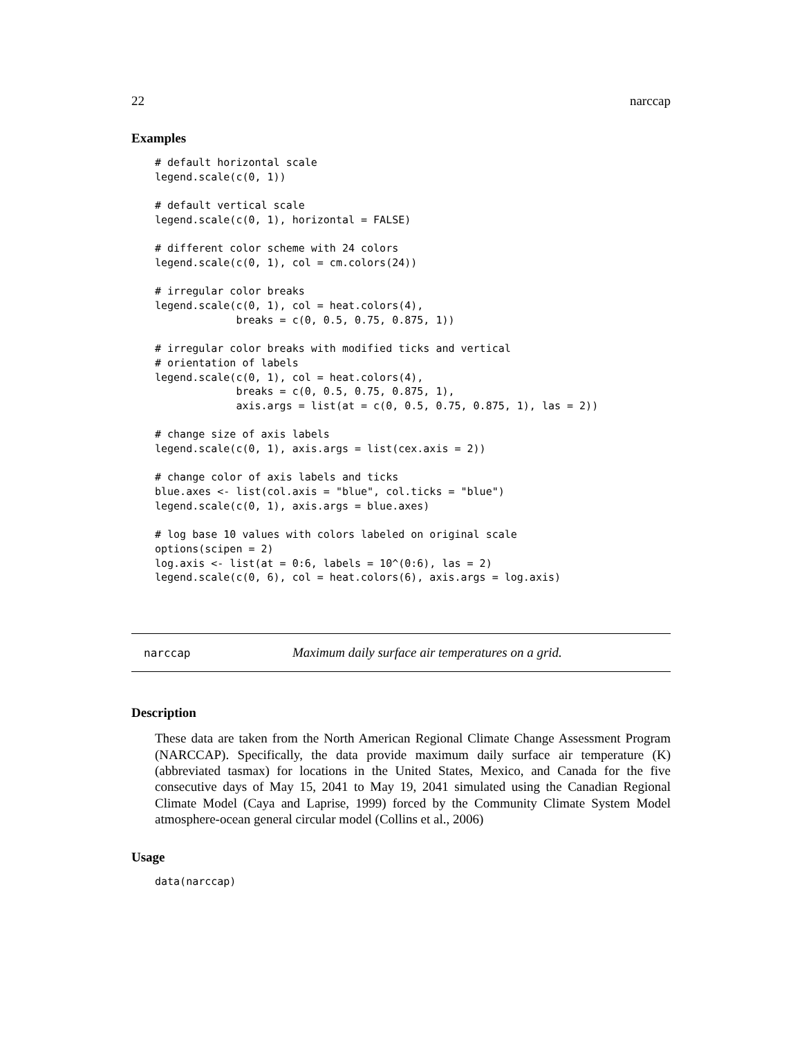22 narccap
Examples
# default horizontal scale
legend.scale(c(0, 1))

# default vertical scale
legend.scale(c(0, 1), horizontal = FALSE)

# different color scheme with 24 colors
legend.scale(c(0, 1), col = cm.colors(24))

# irregular color breaks
legend.scale(c(0, 1), col = heat.colors(4),
             breaks = c(0, 0.5, 0.75, 0.875, 1))

# irregular color breaks with modified ticks and vertical
# orientation of labels
legend.scale(c(0, 1), col = heat.colors(4),
             breaks = c(0, 0.5, 0.75, 0.875, 1),
             axis.args = list(at = c(0, 0.5, 0.75, 0.875, 1), las = 2))

# change size of axis labels
legend.scale(c(0, 1), axis.args = list(cex.axis = 2))

# change color of axis labels and ticks
blue.axes <- list(col.axis = "blue", col.ticks = "blue")
legend.scale(c(0, 1), axis.args = blue.axes)

# log base 10 values with colors labeled on original scale
options(scipen = 2)
log.axis <- list(at = 0:6, labels = 10^(0:6), las = 2)
legend.scale(c(0, 6), col = heat.colors(6), axis.args = log.axis)
narccap Maximum daily surface air temperatures on a grid.
Description
These data are taken from the North American Regional Climate Change Assessment Program (NARCCAP). Specifically, the data provide maximum daily surface air temperature (K) (abbreviated tasmax) for locations in the United States, Mexico, and Canada for the five consecutive days of May 15, 2041 to May 19, 2041 simulated using the Canadian Regional Climate Model (Caya and Laprise, 1999) forced by the Community Climate System Model atmosphere-ocean general circular model (Collins et al., 2006)
Usage
data(narccap)